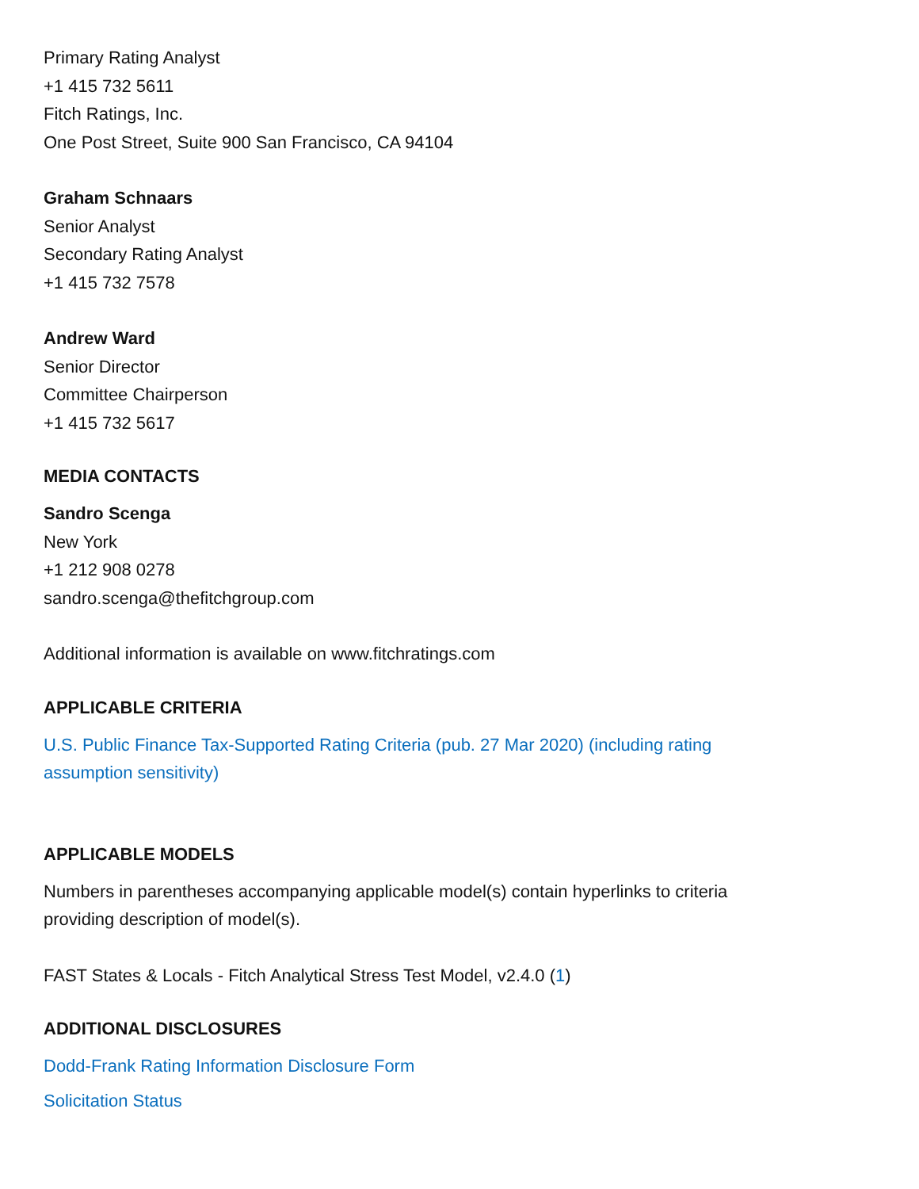Primary Rating Analyst
+1 415 732 5611
Fitch Ratings, Inc.
One Post Street, Suite 900 San Francisco, CA 94104
Graham Schnaars
Senior Analyst
Secondary Rating Analyst
+1 415 732 7578
Andrew Ward
Senior Director
Committee Chairperson
+1 415 732 5617
MEDIA CONTACTS
Sandro Scenga
New York
+1 212 908 0278
sandro.scenga@thefitchgroup.com
Additional information is available on www.fitchratings.com
APPLICABLE CRITERIA
U.S. Public Finance Tax-Supported Rating Criteria (pub. 27 Mar 2020) (including rating assumption sensitivity)
APPLICABLE MODELS
Numbers in parentheses accompanying applicable model(s) contain hyperlinks to criteria providing description of model(s).
FAST States & Locals - Fitch Analytical Stress Test Model, v2.4.0 (1)
ADDITIONAL DISCLOSURES
Dodd-Frank Rating Information Disclosure Form
Solicitation Status